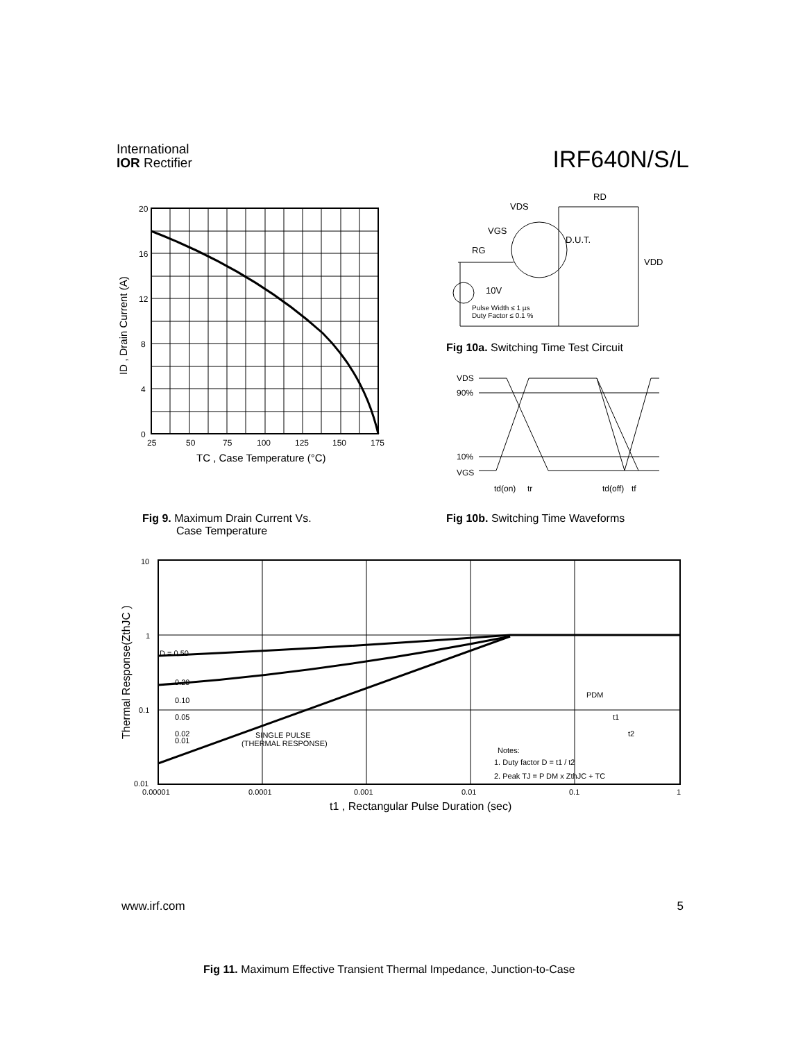International
IOR Rectifier
IRF640N/S/L
20
16
12
8
4
0
25
50
75
100
125
150
175
TC , Case Temperature (°C)
ID , Drain Current (A)
Fig 9. Maximum Drain Current Vs.
Case Temperature
VDS
RD
VGS
RG
D.U.T.
VDD
10V
Pulse Width ≤ 1 µs
Duty Factor ≤ 0.1 %
Fig 10a. Switching Time Test Circuit
VDS
90%
10%
VGS
td(on)
tr
td(off)
tf
Fig 10b. Switching Time Waveforms
10
1
0.1
0.01
0.00001
0.0001
0.001
0.01
0.1
1
D = 0.50
0.20
0.10
0.05
0.02
0.01
SINGLE PULSE
(THERMAL RESPONSE)
PDM
t1
t2
Notes:
1. Duty factor D = t1 / t2
2. Peak TJ = P DM x ZthJC + TC
t1 , Rectangular Pulse Duration (sec)
Thermal Response(ZthJC )
Fig 11. Maximum Effective Transient Thermal Impedance, Junction-to-Case
www.irf.com 5